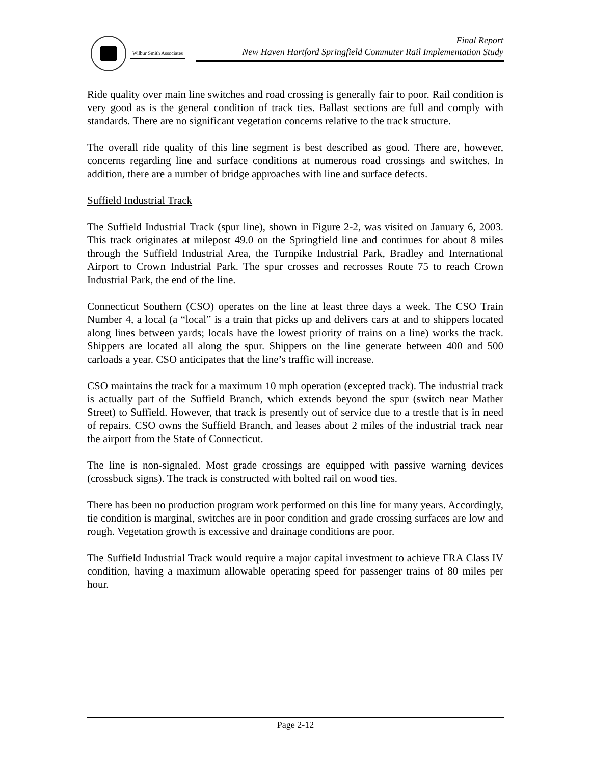Wilbur Smith Associates
Final Report
New Haven Hartford Springfield Commuter Rail Implementation Study
Ride quality over main line switches and road crossing is generally fair to poor. Rail condition is very good as is the general condition of track ties. Ballast sections are full and comply with standards. There are no significant vegetation concerns relative to the track structure.
The overall ride quality of this line segment is best described as good. There are, however, concerns regarding line and surface conditions at numerous road crossings and switches. In addition, there are a number of bridge approaches with line and surface defects.
Suffield Industrial Track
The Suffield Industrial Track (spur line), shown in Figure 2-2, was visited on January 6, 2003. This track originates at milepost 49.0 on the Springfield line and continues for about 8 miles through the Suffield Industrial Area, the Turnpike Industrial Park, Bradley and International Airport to Crown Industrial Park. The spur crosses and recrosses Route 75 to reach Crown Industrial Park, the end of the line.
Connecticut Southern (CSO) operates on the line at least three days a week. The CSO Train Number 4, a local (a “local” is a train that picks up and delivers cars at and to shippers located along lines between yards; locals have the lowest priority of trains on a line) works the track. Shippers are located all along the spur. Shippers on the line generate between 400 and 500 carloads a year. CSO anticipates that the line’s traffic will increase.
CSO maintains the track for a maximum 10 mph operation (excepted track). The industrial track is actually part of the Suffield Branch, which extends beyond the spur (switch near Mather Street) to Suffield. However, that track is presently out of service due to a trestle that is in need of repairs. CSO owns the Suffield Branch, and leases about 2 miles of the industrial track near the airport from the State of Connecticut.
The line is non-signaled. Most grade crossings are equipped with passive warning devices (crossbuck signs). The track is constructed with bolted rail on wood ties.
There has been no production program work performed on this line for many years. Accordingly, tie condition is marginal, switches are in poor condition and grade crossing surfaces are low and rough. Vegetation growth is excessive and drainage conditions are poor.
The Suffield Industrial Track would require a major capital investment to achieve FRA Class IV condition, having a maximum allowable operating speed for passenger trains of 80 miles per hour.
Page 2-12